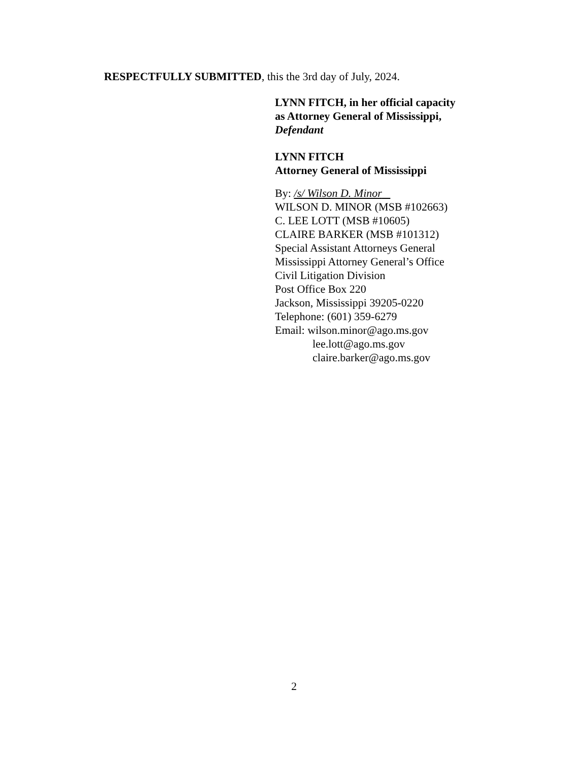RESPECTFULLY SUBMITTED, this the 3rd day of July, 2024.
LYNN FITCH, in her official capacity
as Attorney General of Mississippi,
Defendant
LYNN FITCH
Attorney General of Mississippi
By: /s/ Wilson D. Minor
WILSON D. MINOR (MSB #102663)
C. LEE LOTT (MSB #10605)
CLAIRE BARKER (MSB #101312)
Special Assistant Attorneys General
Mississippi Attorney General’s Office
Civil Litigation Division
Post Office Box 220
Jackson, Mississippi 39205-0220
Telephone: (601) 359-6279
Email: wilson.minor@ago.ms.gov
lee.lott@ago.ms.gov
claire.barker@ago.ms.gov
2